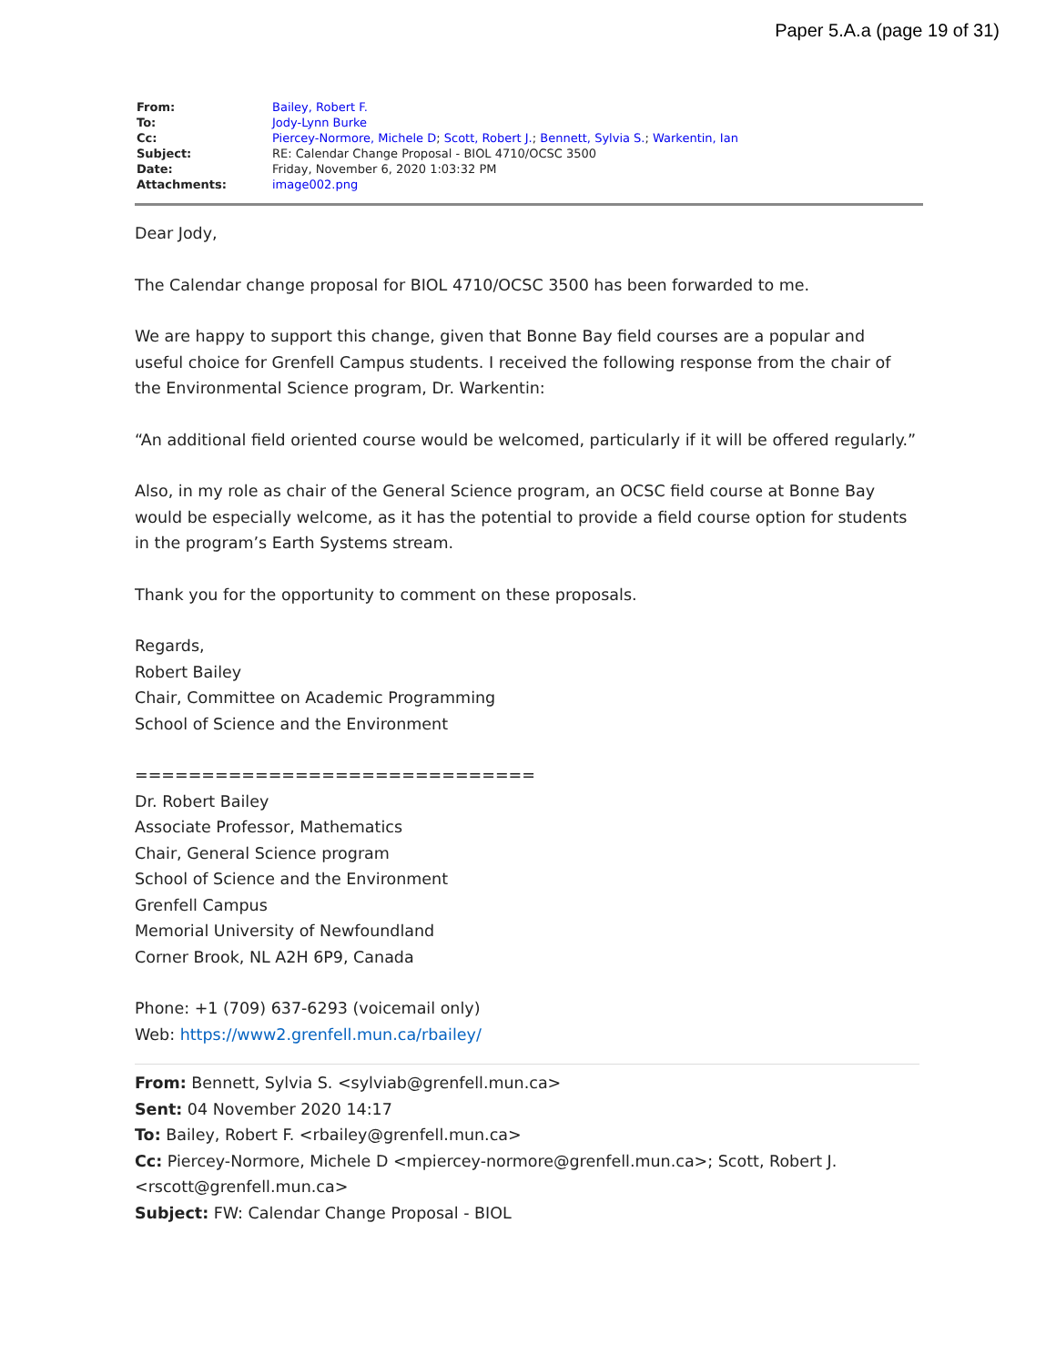Paper 5.A.a (page 19 of 31)
| From: | Bailey, Robert F. |
| To: | Jody-Lynn Burke |
| Cc: | Piercey-Normore, Michele D ; Scott, Robert J. ; Bennett, Sylvia S. ; Warkentin, Ian |
| Subject: | RE: Calendar Change Proposal - BIOL 4710/OCSC 3500 |
| Date: | Friday, November 6, 2020 1:03:32 PM |
| Attachments: | image002.png |
Dear Jody,
The Calendar change proposal for BIOL 4710/OCSC 3500 has been forwarded to me.
We are happy to support this change, given that Bonne Bay field courses are a popular and useful choice for Grenfell Campus students. I received the following response from the chair of the Environmental Science program, Dr. Warkentin:
“An additional field oriented course would be welcomed, particularly if it will be offered regularly.”
Also, in my role as chair of the General Science program, an OCSC field course at Bonne Bay would be especially welcome, as it has the potential to provide a field course option for students in the program’s Earth Systems stream.
Thank you for the opportunity to comment on these proposals.
Regards,
Robert Bailey
Chair, Committee on Academic Programming
School of Science and the Environment
==============================
Dr. Robert Bailey
Associate Professor, Mathematics
Chair, General Science program
School of Science and the Environment
Grenfell Campus
Memorial University of Newfoundland
Corner Brook, NL A2H 6P9, Canada
Phone: +1 (709) 637-6293 (voicemail only)
Web: https://www2.grenfell.mun.ca/rbailey/
From: Bennett, Sylvia S. <sylviab@grenfell.mun.ca>
Sent: 04 November 2020 14:17
To: Bailey, Robert F. <rbailey@grenfell.mun.ca>
Cc: Piercey-Normore, Michele D <mpiercey-normore@grenfell.mun.ca>; Scott, Robert J. <rscott@grenfell.mun.ca>
Subject: FW: Calendar Change Proposal - BIOL